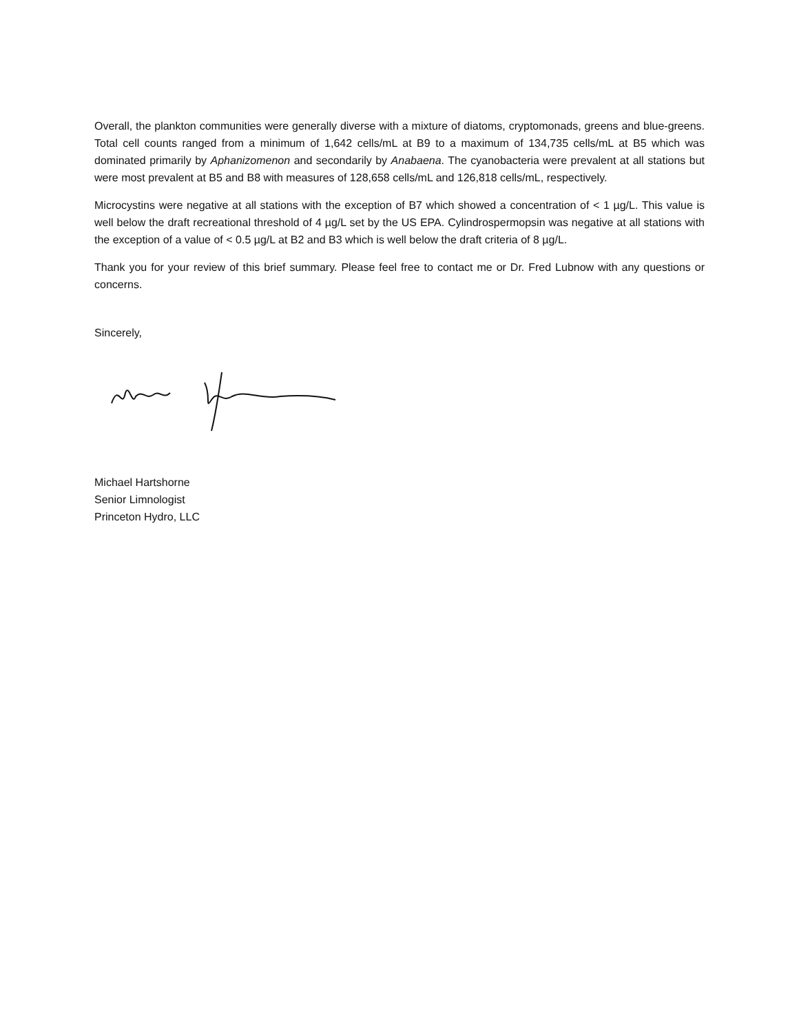Overall, the plankton communities were generally diverse with a mixture of diatoms, cryptomonads, greens and blue-greens. Total cell counts ranged from a minimum of 1,642 cells/mL at B9 to a maximum of 134,735 cells/mL at B5 which was dominated primarily by Aphanizomenon and secondarily by Anabaena. The cyanobacteria were prevalent at all stations but were most prevalent at B5 and B8 with measures of 128,658 cells/mL and 126,818 cells/mL, respectively.
Microcystins were negative at all stations with the exception of B7 which showed a concentration of < 1 µg/L. This value is well below the draft recreational threshold of 4 µg/L set by the US EPA. Cylindrospermopsin was negative at all stations with the exception of a value of < 0.5 µg/L at B2 and B3 which is well below the draft criteria of 8 µg/L.
Thank you for your review of this brief summary. Please feel free to contact me or Dr. Fred Lubnow with any questions or concerns.
Sincerely,
Michael Hartshorne
Senior Limnologist
Princeton Hydro, LLC